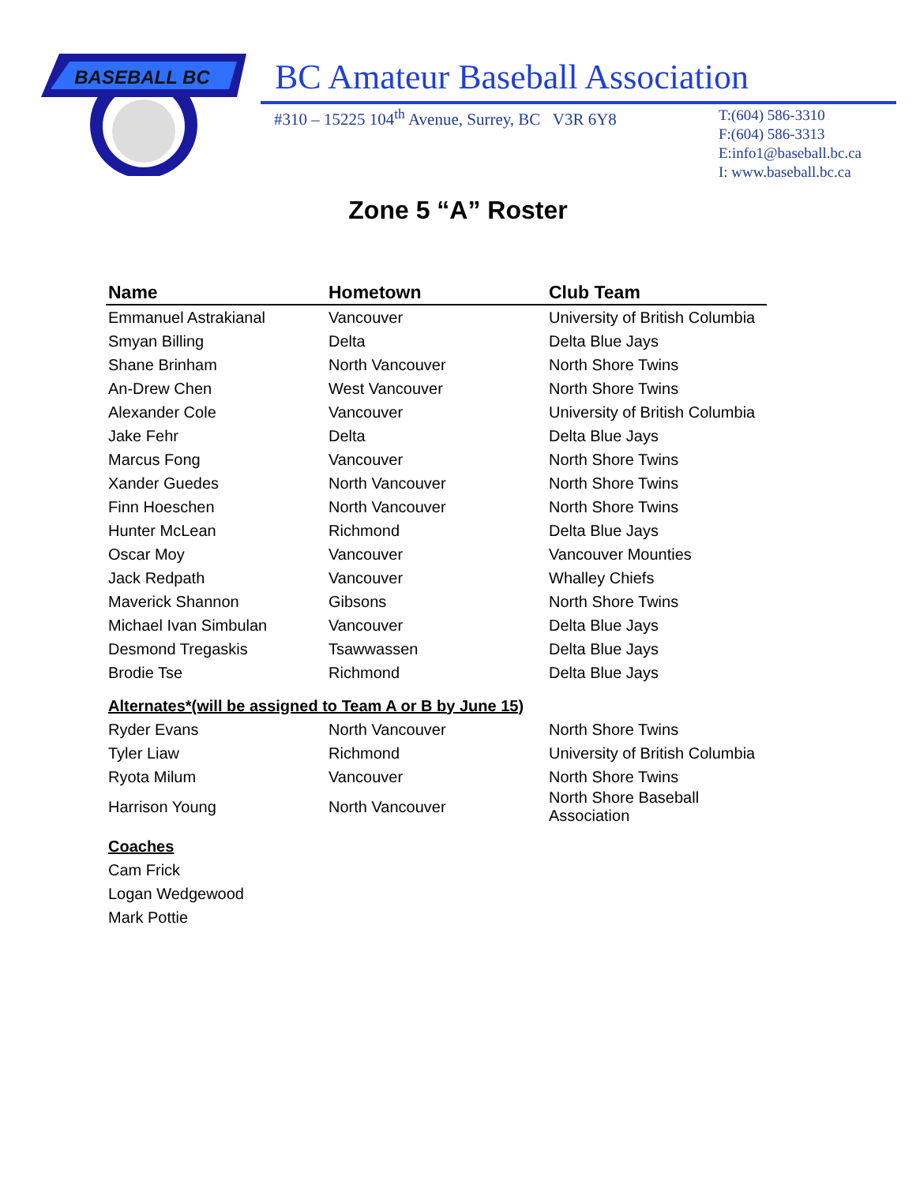BASEBALL BC
BC Amateur Baseball Association
#310 – 15225 104<sup>th</sup> Avenue, Surrey, BC V3R 6Y8
T:(604) 586-3310
F:(604) 586-3313
E:info1@baseball.bc.ca
I: www.baseball.bc.ca
Zone 5 “A” Roster
| Name | Hometown | Club Team |
| --- | --- | --- |
| Emmanuel Astrakianal | Vancouver | University of British Columbia |
| Smyan Billing | Delta | Delta Blue Jays |
| Shane Brinham | North Vancouver | North Shore Twins |
| An-Drew Chen | West Vancouver | North Shore Twins |
| Alexander Cole | Vancouver | University of British Columbia |
| Jake Fehr | Delta | Delta Blue Jays |
| Marcus Fong | Vancouver | North Shore Twins |
| Xander Guedes | North Vancouver | North Shore Twins |
| Finn Hoeschen | North Vancouver | North Shore Twins |
| Hunter McLean | Richmond | Delta Blue Jays |
| Oscar Moy | Vancouver | Vancouver Mounties |
| Jack Redpath | Vancouver | Whalley Chiefs |
| Maverick Shannon | Gibsons | North Shore Twins |
| Michael Ivan Simbulan | Vancouver | Delta Blue Jays |
| Desmond Tregaskis | Tsawwassen | Delta Blue Jays |
| Brodie Tse | Richmond | Delta Blue Jays |
| Alternates*(will be assigned to Team A or B by June 15) | | |
| Ryder Evans | North Vancouver | North Shore Twins |
| Tyler Liaw | Richmond | University of British Columbia |
| Ryota Milum | Vancouver | North Shore Twins |
| Harrison Young | North Vancouver | North Shore Baseball Association |
| Coaches | | |
| Cam Frick | | |
| Logan Wedgewood | | |
| Mark Pottie | | |